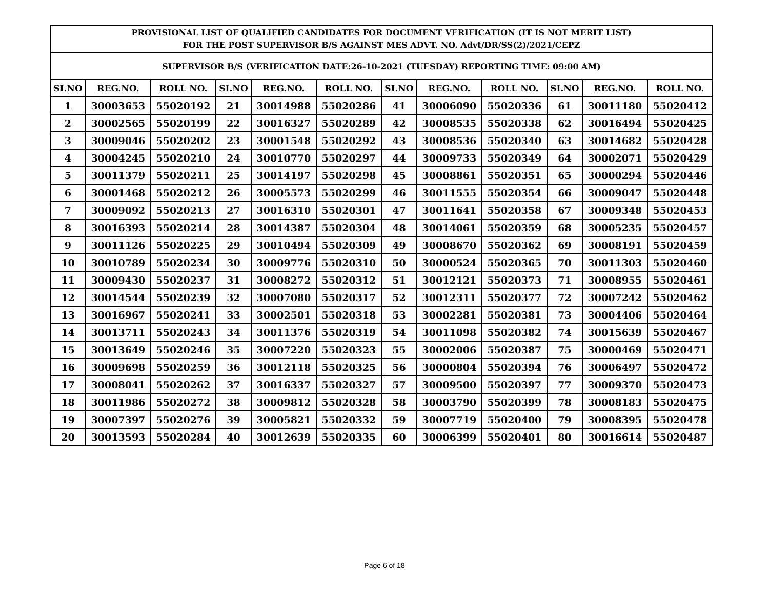| PROVISIONAL LIST OF QUALIFIED CANDIDATES FOR DOCUMENT VERIFICATION (IT IS NOT MERIT LIST) FOR THE POST SUPERVISOR B/S AGAINST MES ADVT. NO. Advt/DR/SS(2)/2021/CEPZ | | | | | | | | | | | |
| --- | --- | --- | --- | --- | --- | --- | --- | --- | --- | --- | --- |
| SUPERVISOR B/S (VERIFICATION DATE:26-10-2021 (TUESDAY) REPORTING TIME: 09:00 AM) | | | | | | | | | | | |
| SI.NO | REG.NO. | ROLL NO. | SI.NO | REG.NO. | ROLL NO. | SI.NO | REG.NO. | ROLL NO. | SI.NO | REG.NO. | ROLL NO. |
| 1 | 30003653 | 55020192 | 21 | 30014988 | 55020286 | 41 | 30006090 | 55020336 | 61 | 30011180 | 55020412 |
| 2 | 30002565 | 55020199 | 22 | 30016327 | 55020289 | 42 | 30008535 | 55020338 | 62 | 30016494 | 55020425 |
| 3 | 30009046 | 55020202 | 23 | 30001548 | 55020292 | 43 | 30008536 | 55020340 | 63 | 30014682 | 55020428 |
| 4 | 30004245 | 55020210 | 24 | 30010770 | 55020297 | 44 | 30009733 | 55020349 | 64 | 30002071 | 55020429 |
| 5 | 30011379 | 55020211 | 25 | 30014197 | 55020298 | 45 | 30008861 | 55020351 | 65 | 30000294 | 55020446 |
| 6 | 30001468 | 55020212 | 26 | 30005573 | 55020299 | 46 | 30011555 | 55020354 | 66 | 30009047 | 55020448 |
| 7 | 30009092 | 55020213 | 27 | 30016310 | 55020301 | 47 | 30011641 | 55020358 | 67 | 30009348 | 55020453 |
| 8 | 30016393 | 55020214 | 28 | 30014387 | 55020304 | 48 | 30014061 | 55020359 | 68 | 30005235 | 55020457 |
| 9 | 30011126 | 55020225 | 29 | 30010494 | 55020309 | 49 | 30008670 | 55020362 | 69 | 30008191 | 55020459 |
| 10 | 30010789 | 55020234 | 30 | 30009776 | 55020310 | 50 | 30000524 | 55020365 | 70 | 30011303 | 55020460 |
| 11 | 30009430 | 55020237 | 31 | 30008272 | 55020312 | 51 | 30012121 | 55020373 | 71 | 30008955 | 55020461 |
| 12 | 30014544 | 55020239 | 32 | 30007080 | 55020317 | 52 | 30012311 | 55020377 | 72 | 30007242 | 55020462 |
| 13 | 30016967 | 55020241 | 33 | 30002501 | 55020318 | 53 | 30002281 | 55020381 | 73 | 30004406 | 55020464 |
| 14 | 30013711 | 55020243 | 34 | 30011376 | 55020319 | 54 | 30011098 | 55020382 | 74 | 30015639 | 55020467 |
| 15 | 30013649 | 55020246 | 35 | 30007220 | 55020323 | 55 | 30002006 | 55020387 | 75 | 30000469 | 55020471 |
| 16 | 30009698 | 55020259 | 36 | 30012118 | 55020325 | 56 | 30000804 | 55020394 | 76 | 30006497 | 55020472 |
| 17 | 30008041 | 55020262 | 37 | 30016337 | 55020327 | 57 | 30009500 | 55020397 | 77 | 30009370 | 55020473 |
| 18 | 30011986 | 55020272 | 38 | 30009812 | 55020328 | 58 | 30003790 | 55020399 | 78 | 30008183 | 55020475 |
| 19 | 30007397 | 55020276 | 39 | 30005821 | 55020332 | 59 | 30007719 | 55020400 | 79 | 30008395 | 55020478 |
| 20 | 30013593 | 55020284 | 40 | 30012639 | 55020335 | 60 | 30006399 | 55020401 | 80 | 30016614 | 55020487 |
Page 6 of 18